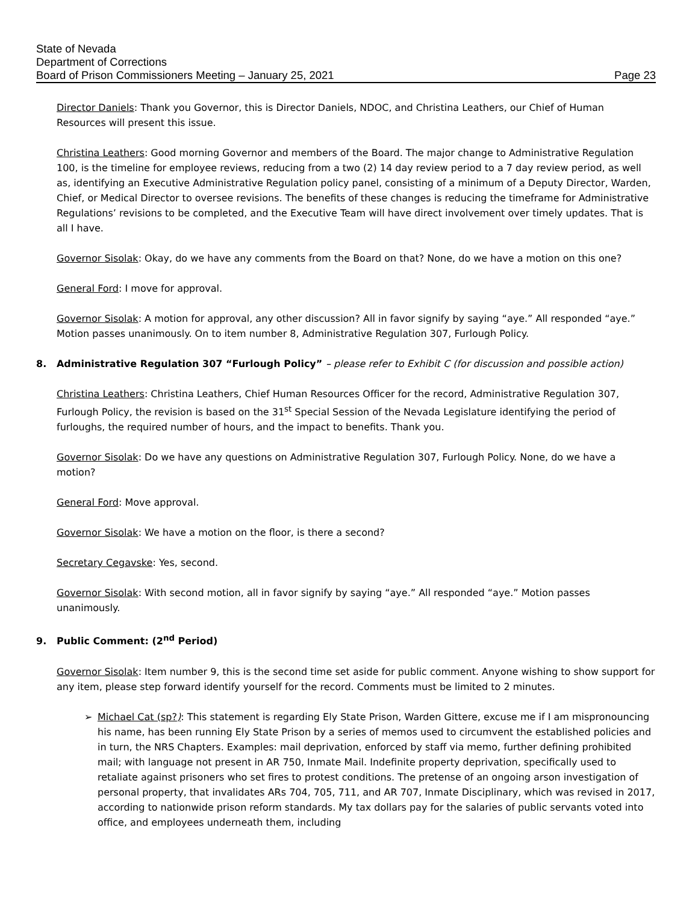State of Nevada
Department of Corrections
Board of Prison Commissioners Meeting – January 25, 2021 Page 23
Director Daniels: Thank you Governor, this is Director Daniels, NDOC, and Christina Leathers, our Chief of Human Resources will present this issue.
Christina Leathers: Good morning Governor and members of the Board. The major change to Administrative Regulation 100, is the timeline for employee reviews, reducing from a two (2) 14 day review period to a 7 day review period, as well as, identifying an Executive Administrative Regulation policy panel, consisting of a minimum of a Deputy Director, Warden, Chief, or Medical Director to oversee revisions. The benefits of these changes is reducing the timeframe for Administrative Regulations’ revisions to be completed, and the Executive Team will have direct involvement over timely updates. That is all I have.
Governor Sisolak: Okay, do we have any comments from the Board on that? None, do we have a motion on this one?
General Ford: I move for approval.
Governor Sisolak: A motion for approval, any other discussion? All in favor signify by saying “aye.” All responded “aye.” Motion passes unanimously. On to item number 8, Administrative Regulation 307, Furlough Policy.
8. Administrative Regulation 307 “Furlough Policy” – please refer to Exhibit C (for discussion and possible action)
Christina Leathers: Christina Leathers, Chief Human Resources Officer for the record, Administrative Regulation 307, Furlough Policy, the revision is based on the 31<sup>st</sup> Special Session of the Nevada Legislature identifying the period of furloughs, the required number of hours, and the impact to benefits. Thank you.
Governor Sisolak: Do we have any questions on Administrative Regulation 307, Furlough Policy. None, do we have a motion?
General Ford: Move approval.
Governor Sisolak: We have a motion on the floor, is there a second?
Secretary Cegavske: Yes, second.
Governor Sisolak: With second motion, all in favor signify by saying “aye.” All responded “aye.” Motion passes unanimously.
9. Public Comment: (2<sup>nd</sup> Period)
Governor Sisolak: Item number 9, this is the second time set aside for public comment. Anyone wishing to show support for any item, please step forward identify yourself for the record. Comments must be limited to 2 minutes.
Michael Cat (sp?): This statement is regarding Ely State Prison, Warden Gittere, excuse me if I am mispronouncing his name, has been running Ely State Prison by a series of memos used to circumvent the established policies and in turn, the NRS Chapters. Examples: mail deprivation, enforced by staff via memo, further defining prohibited mail; with language not present in AR 750, Inmate Mail. Indefinite property deprivation, specifically used to retaliate against prisoners who set fires to protest conditions. The pretense of an ongoing arson investigation of personal property, that invalidates ARs 704, 705, 711, and AR 707, Inmate Disciplinary, which was revised in 2017, according to nationwide prison reform standards. My tax dollars pay for the salaries of public servants voted into office, and employees underneath them, including